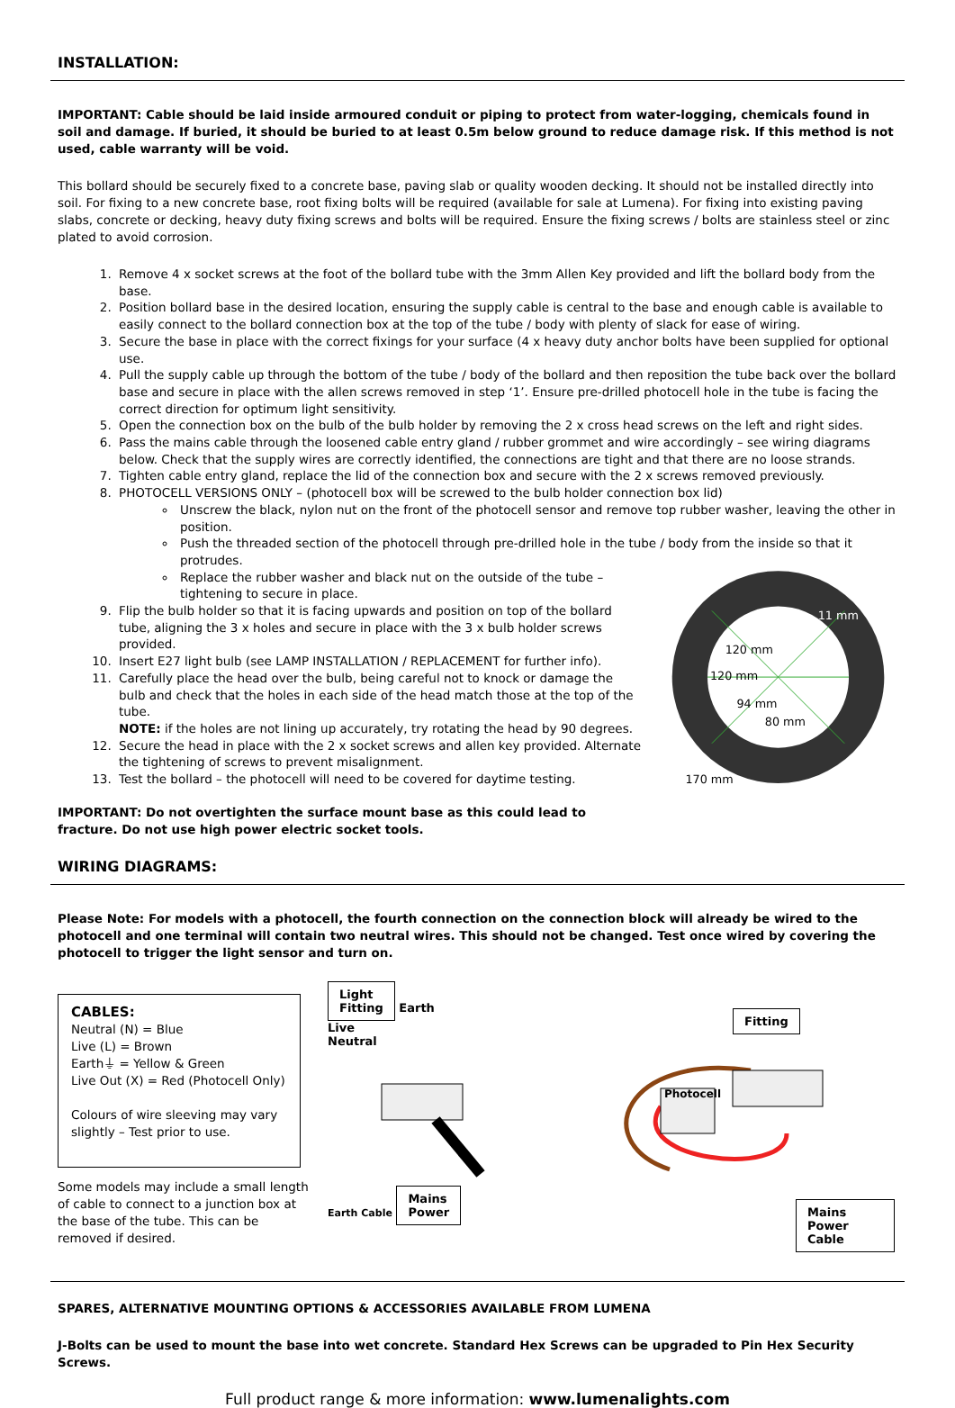INSTALLATION:
IMPORTANT: Cable should be laid inside armoured conduit or piping to protect from water-logging, chemicals found in soil and damage. If buried, it should be buried to at least 0.5m below ground to reduce damage risk. If this method is not used, cable warranty will be void.
This bollard should be securely fixed to a concrete base, paving slab or quality wooden decking. It should not be installed directly into soil. For fixing to a new concrete base, root fixing bolts will be required (available for sale at Lumena). For fixing into existing paving slabs, concrete or decking, heavy duty fixing screws and bolts will be required. Ensure the fixing screws / bolts are stainless steel or zinc plated to avoid corrosion.
1. Remove 4 x socket screws at the foot of the bollard tube with the 3mm Allen Key provided and lift the bollard body from the base.
2. Position bollard base in the desired location, ensuring the supply cable is central to the base and enough cable is available to easily connect to the bollard connection box at the top of the tube / body with plenty of slack for ease of wiring.
3. Secure the base in place with the correct fixings for your surface (4 x heavy duty anchor bolts have been supplied for optional use.
4. Pull the supply cable up through the bottom of the tube / body of the bollard and then reposition the tube back over the bollard base and secure in place with the allen screws removed in step ‘1’. Ensure pre-drilled photocell hole in the tube is facing the correct direction for optimum light sensitivity.
5. Open the connection box on the bulb of the bulb holder by removing the 2 x cross head screws on the left and right sides.
6. Pass the mains cable through the loosened cable entry gland / rubber grommet and wire accordingly – see wiring diagrams below. Check that the supply wires are correctly identified, the connections are tight and that there are no loose strands.
7. Tighten cable entry gland, replace the lid of the connection box and secure with the 2 x screws removed previously.
8. PHOTOCELL VERSIONS ONLY – (photocell box will be screwed to the bulb holder connection box lid)
Unscrew the black, nylon nut on the front of the photocell sensor and remove top rubber washer, leaving the other in position.
Push the threaded section of the photocell through pre-drilled hole in the tube / body from the inside so that it protrudes.
Replace the rubber washer and black nut on the outside of the tube – tightening to secure in place.
9. Flip the bulb holder so that it is facing upwards and position on top of the bollard tube, aligning the 3 x holes and secure in place with the 3 x bulb holder screws provided.
10. Insert E27 light bulb (see LAMP INSTALLATION / REPLACEMENT for further info).
11. Carefully place the head over the bulb, being careful not to knock or damage the bulb and check that the holes in each side of the head match those at the top of the tube.
NOTE: if the holes are not lining up accurately, try rotating the head by 90 degrees.
12. Secure the head in place with the 2 x socket screws and allen key provided. Alternate the tightening of screws to prevent misalignment.
13. Test the bollard – the photocell will need to be covered for daytime testing.
IMPORTANT: Do not overtighten the surface mount base as this could lead to fracture. Do not use high power electric socket tools.
11 mm
120 mm
120 mm
94 mm
80 mm
170 mm
WIRING DIAGRAMS:
Please Note: For models with a photocell, the fourth connection on the connection block will already be wired to the photocell and one terminal will contain two neutral wires. This should not be changed. Test once wired by covering the photocell to trigger the light sensor and turn on.
CABLES:
Neutral (N) = Blue
Live (L) = Brown
Earth⏚ = Yellow & Green
Live Out (X) = Red (Photocell Only)
Colours of wire sleeving may vary slightly – Test prior to use.
Some models may include a small length of cable to connect to a junction box at the base of the tube. This can be removed if desired.
Light
Fitting
Earth
Live
Neutral
Earth Cable
Mains
Power
Fitting
Photocell
Mains
Power Cable
SPARES, ALTERNATIVE MOUNTING OPTIONS & ACCESSORIES AVAILABLE FROM LUMENA
J-Bolts can be used to mount the base into wet concrete. Standard Hex Screws can be upgraded to Pin Hex Security Screws.
Full product range & more information: www.lumenalights.com